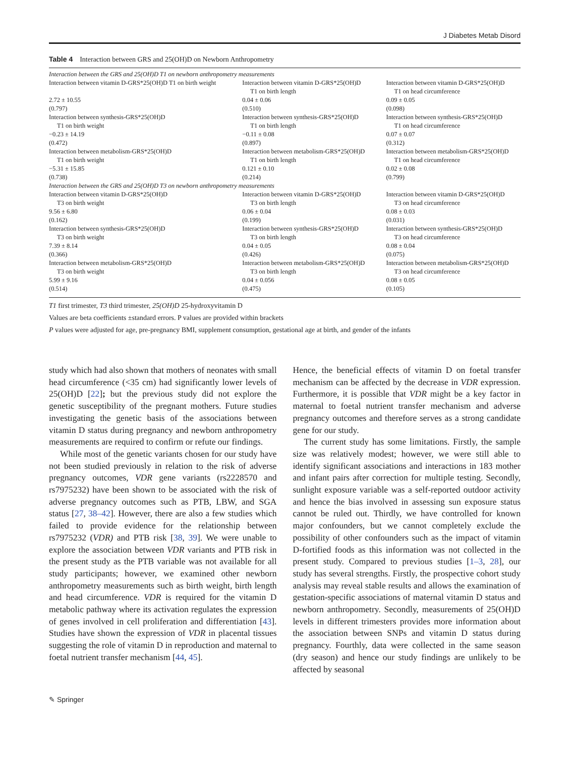J Diabetes Metab Disord
Table 4 Interaction between GRS and 25(OH)D on Newborn Anthropometry
| Interaction between the GRS and 25(OH)D T1 on newborn anthropometry measurements | | |
| Interaction between vitamin D-GRS*25(OH)D T1 on birth weight | Interaction between vitamin D-GRS*25(OH)D T1 on birth length | Interaction between vitamin D-GRS*25(OH)D T1 on head circumference |
| 2.72 ± 10.55 (0.797) | 0.04 ± 0.06 (0.510) | 0.09 ± 0.05 (0.098) |
| Interaction between synthesis-GRS*25(OH)D T1 on birth weight | Interaction between synthesis-GRS*25(OH)D T1 on birth length | Interaction between synthesis-GRS*25(OH)D T1 on head circumference |
| −0.23 ± 14.19 (0.472) | −0.11 ± 0.08 (0.897) | 0.07 ± 0.07 (0.312) |
| Interaction between metabolism-GRS*25(OH)D T1 on birth weight | Interaction between metabolism-GRS*25(OH)D T1 on birth length | Interaction between metabolism-GRS*25(OH)D T1 on head circumference |
| −5.31 ± 15.85 (0.738) | 0.121 ± 0.10 (0.214) | 0.02 ± 0.08 (0.799) |
| Interaction between the GRS and 25(OH)D T3 on newborn anthropometry measurements | | |
| Interaction between vitamin D-GRS*25(OH)D T3 on birth weight | Interaction between vitamin D-GRS*25(OH)D T3 on birth length | Interaction between vitamin D-GRS*25(OH)D T3 on head circumference |
| 9.56 ± 6.80 (0.162) | 0.06 ± 0.04 (0.199) | 0.08 ± 0.03 (0.031) |
| Interaction between synthesis-GRS*25(OH)D T3 on birth weight | Interaction between synthesis-GRS*25(OH)D T3 on birth length | Interaction between synthesis-GRS*25(OH)D T3 on head circumference |
| 7.39 ± 8.14 (0.366) | 0.04 ± 0.05 (0.426) | 0.08 ± 0.04 (0.075) |
| Interaction between metabolism-GRS*25(OH)D T3 on birth weight | Interaction between metabolism-GRS*25(OH)D T3 on birth length | Interaction between metabolism-GRS*25(OH)D T3 on head circumference |
| 5.99 ± 9.16 (0.514) | 0.04 ± 0.056 (0.475) | 0.08 ± 0.05 (0.105) |
T1 first trimester, T3 third trimester, 25(OH)D 25-hydroxyvitamin D
Values are beta coefficients ±standard errors. P values are provided within brackets
P values were adjusted for age, pre-pregnancy BMI, supplement consumption, gestational age at birth, and gender of the infants
study which had also shown that mothers of neonates with small head circumference (<35 cm) had significantly lower levels of 25(OH)D [22]; but the previous study did not explore the genetic susceptibility of the pregnant mothers. Future studies investigating the genetic basis of the associations between vitamin D status during pregnancy and newborn anthropometry measurements are required to confirm or refute our findings.
While most of the genetic variants chosen for our study have not been studied previously in relation to the risk of adverse pregnancy outcomes, VDR gene variants (rs2228570 and rs7975232) have been shown to be associated with the risk of adverse pregnancy outcomes such as PTB, LBW, and SGA status [27, 38–42]. However, there are also a few studies which failed to provide evidence for the relationship between rs7975232 (VDR) and PTB risk [38, 39]. We were unable to explore the association between VDR variants and PTB risk in the present study as the PTB variable was not available for all study participants; however, we examined other newborn anthropometry measurements such as birth weight, birth length and head circumference. VDR is required for the vitamin D metabolic pathway where its activation regulates the expression of genes involved in cell proliferation and differentiation [43]. Studies have shown the expression of VDR in placental tissues suggesting the role of vitamin D in reproduction and maternal to foetal nutrient transfer mechanism [44, 45].
Hence, the beneficial effects of vitamin D on foetal transfer mechanism can be affected by the decrease in VDR expression. Furthermore, it is possible that VDR might be a key factor in maternal to foetal nutrient transfer mechanism and adverse pregnancy outcomes and therefore serves as a strong candidate gene for our study.
The current study has some limitations. Firstly, the sample size was relatively modest; however, we were still able to identify significant associations and interactions in 183 mother and infant pairs after correction for multiple testing. Secondly, sunlight exposure variable was a self-reported outdoor activity and hence the bias involved in assessing sun exposure status cannot be ruled out. Thirdly, we have controlled for known major confounders, but we cannot completely exclude the possibility of other confounders such as the impact of vitamin D-fortified foods as this information was not collected in the present study. Compared to previous studies [1–3, 28], our study has several strengths. Firstly, the prospective cohort study analysis may reveal stable results and allows the examination of gestation-specific associations of maternal vitamin D status and newborn anthropometry. Secondly, measurements of 25(OH)D levels in different trimesters provides more information about the association between SNPs and vitamin D status during pregnancy. Fourthly, data were collected in the same season (dry season) and hence our study findings are unlikely to be affected by seasonal
✎ Springer